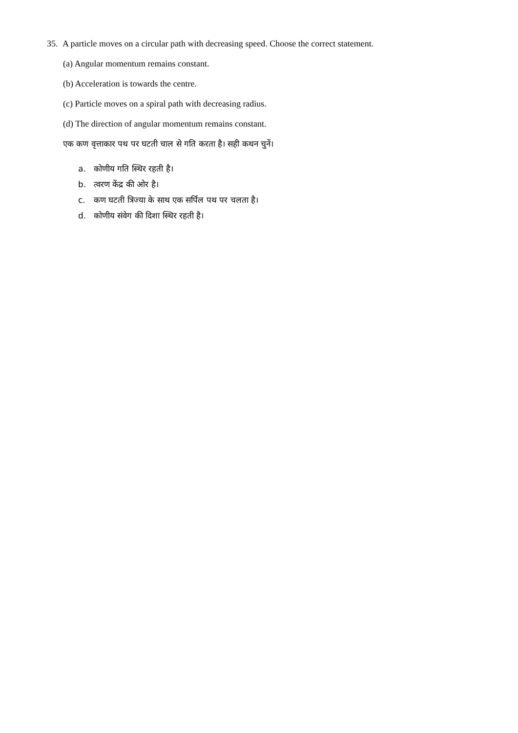35.
A particle moves on a circular path with decreasing speed. Choose the correct statement.
(a) Angular momentum remains constant.
(b) Acceleration is towards the centre.
(c) Particle moves on a spiral path with decreasing radius.
(d) The direction of angular momentum remains constant.
एक कण वृत्ताकार पथ पर घटती चाल से गति करता है। सही कथन चुनें।
a. कोणीय गति स्थिर रहती है।
b. त्वरण केंद्र की ओर है।
c. कण घटती त्रिज्या के साथ एक सर्पिल पथ पर चलता है।
d. कोणीय संवेग की दिशा स्थिर रहती है।